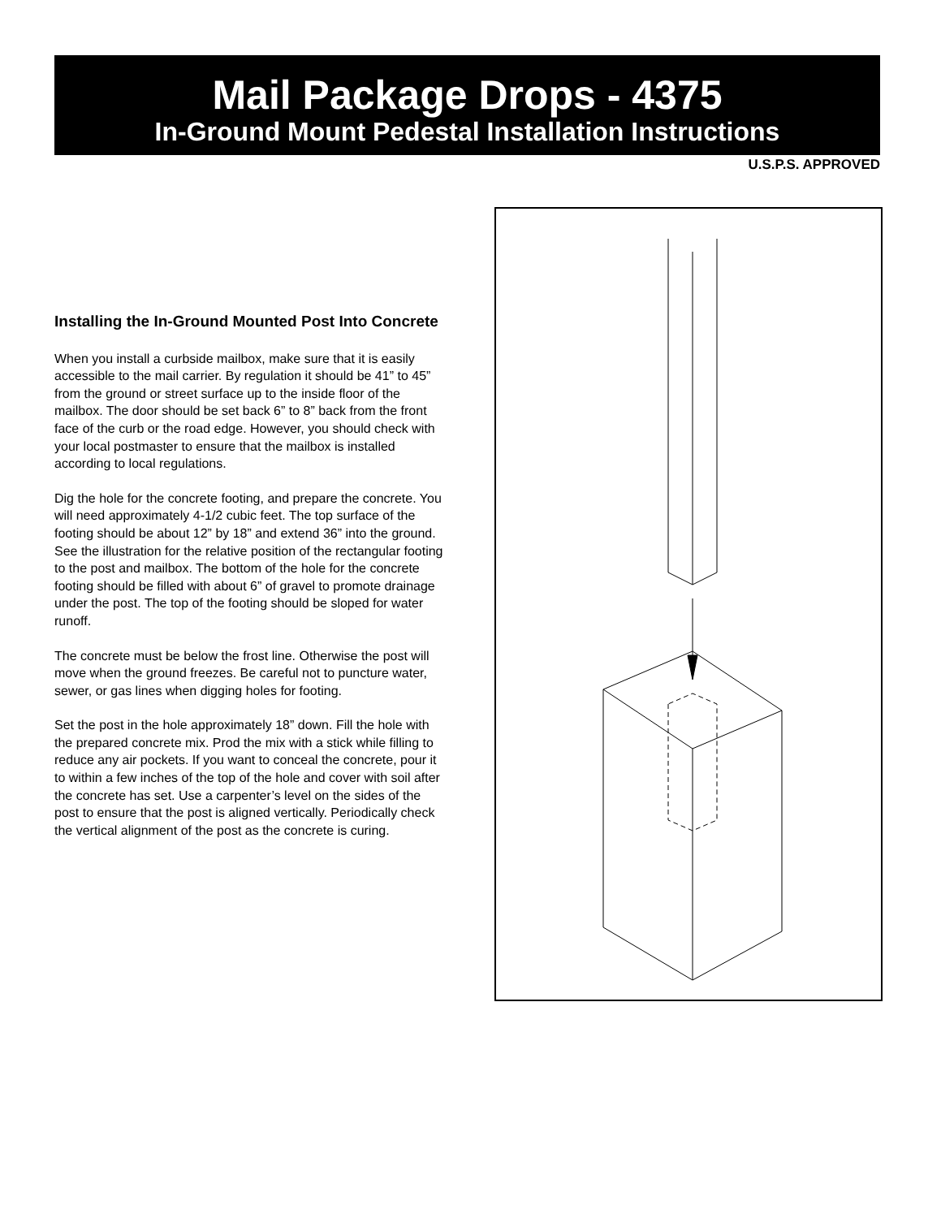Mail Package Drops - 4375
In-Ground Mount Pedestal Installation Instructions
U.S.P.S. APPROVED
Installing the In-Ground Mounted Post Into Concrete
When you install a curbside mailbox, make sure that it is easily accessible to the mail carrier. By regulation it should be 41” to 45” from the ground or street surface up to the inside floor of the mailbox. The door should be set back 6” to 8” back from the front face of the curb or the road edge. However, you should check with your local postmaster to ensure that the mailbox is installed according to local regulations.
Dig the hole for the concrete footing, and prepare the concrete. You will need approximately 4-1/2 cubic feet. The top surface of the footing should be about 12” by 18” and extend 36” into the ground. See the illustration for the relative position of the rectangular footing to the post and mailbox. The bottom of the hole for the concrete footing should be filled with about 6” of gravel to promote drainage under the post. The top of the footing should be sloped for water runoff.
The concrete must be below the frost line. Otherwise the post will move when the ground freezes. Be careful not to puncture water, sewer, or gas lines when digging holes for footing.
Set the post in the hole approximately 18” down. Fill the hole with the prepared concrete mix. Prod the mix with a stick while filling to reduce any air pockets. If you want to conceal the concrete, pour it to within a few inches of the top of the hole and cover with soil after the concrete has set. Use a carpenter’s level on the sides of the post to ensure that the post is aligned vertically. Periodically check the vertical alignment of the post as the concrete is curing.